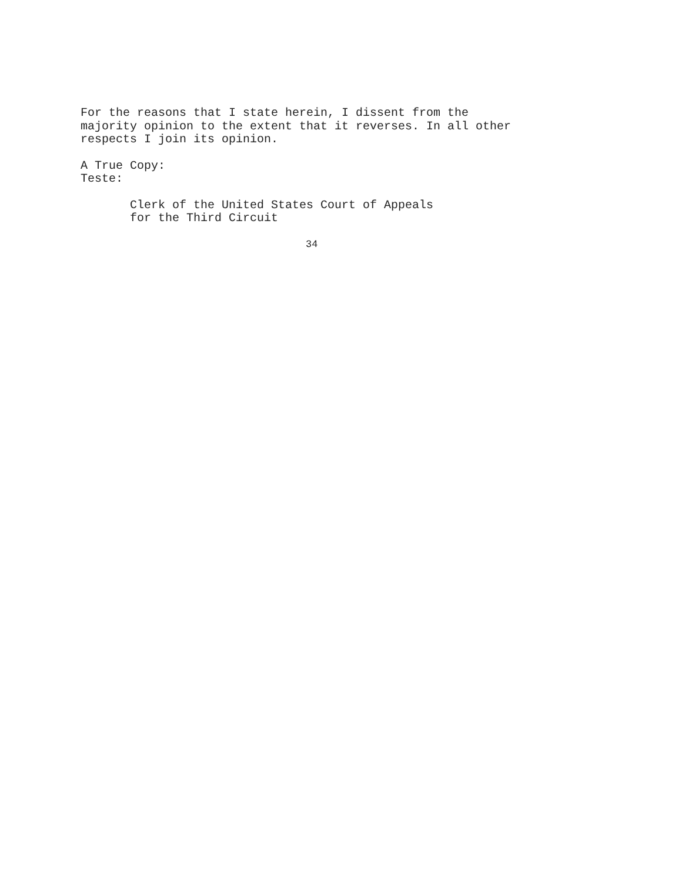For the reasons that I state herein, I dissent from the
majority opinion to the extent that it reverses. In all other
respects I join its opinion.
A True Copy:
Teste:
Clerk of the United States Court of Appeals
for the Third Circuit
34